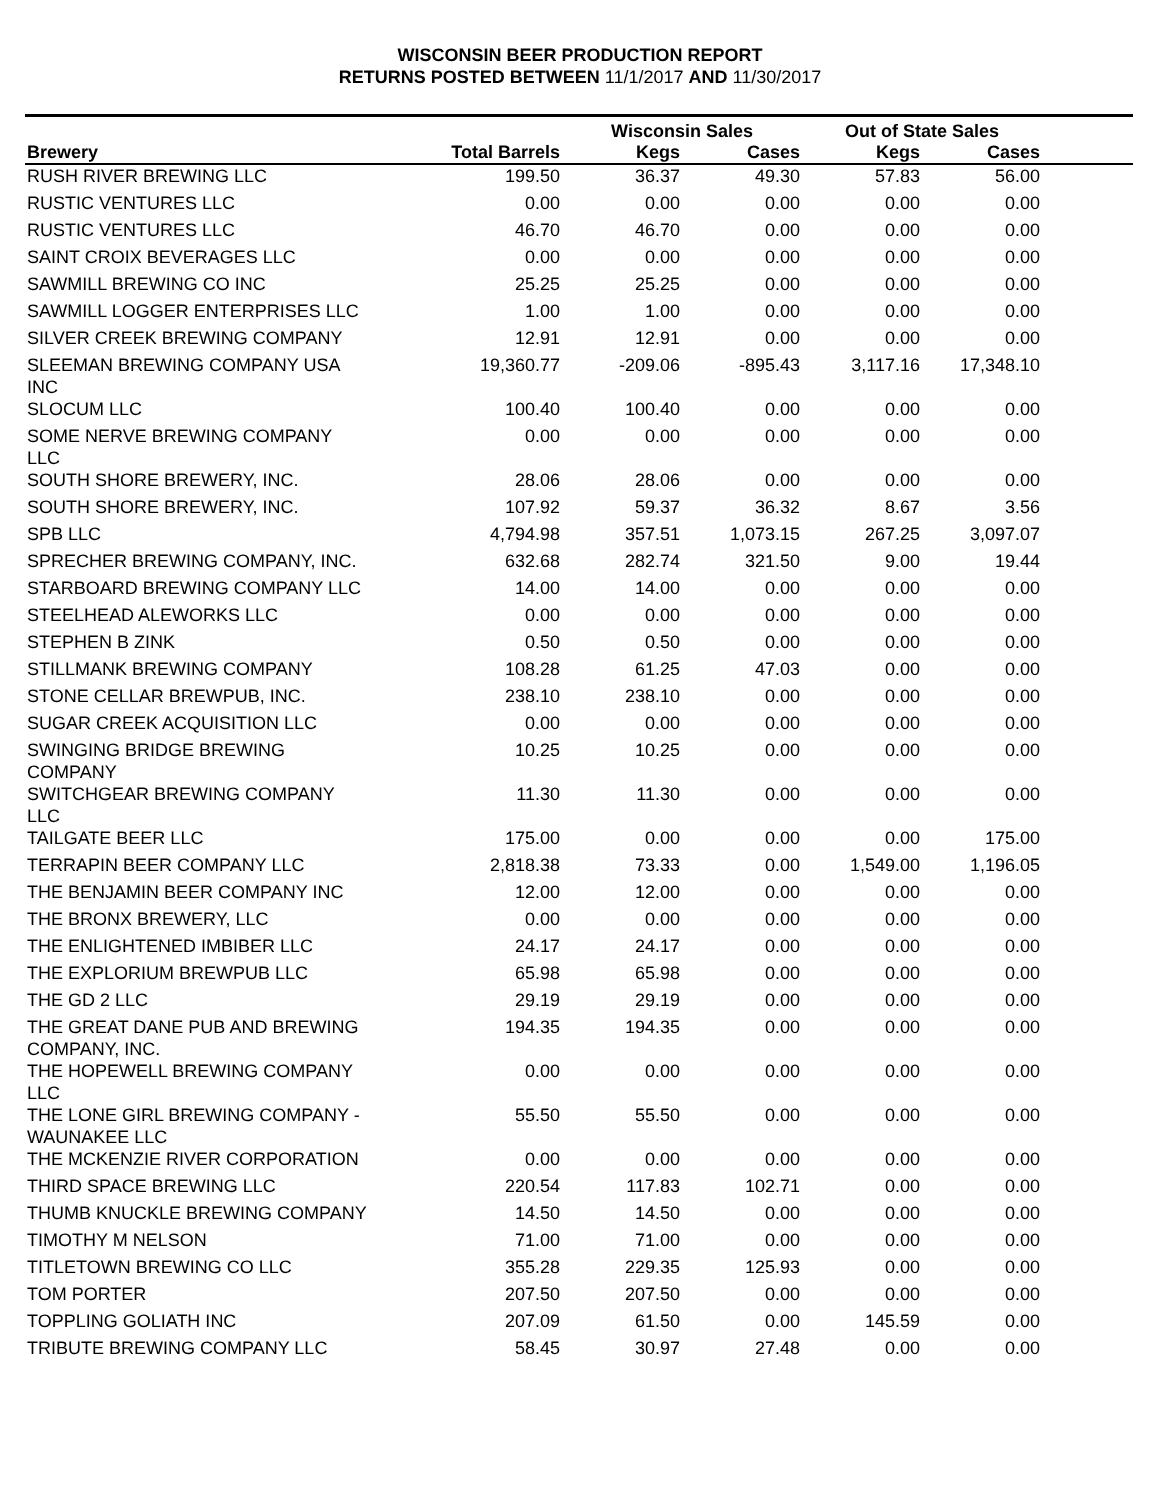WISCONSIN BEER PRODUCTION REPORT
RETURNS POSTED BETWEEN 11/1/2017 AND 11/30/2017
| | | Wisconsin Sales | | Out of State Sales | | |
| --- | --- | --- | --- | --- | --- | --- |
| Brewery | Total Barrels | Kegs | Cases | Kegs | Cases | |
| RUSH RIVER BREWING LLC | 199.50 | 36.37 | 49.30 | 57.83 | 56.00 | |
| RUSTIC VENTURES LLC | 0.00 | 0.00 | 0.00 | 0.00 | 0.00 | |
| RUSTIC VENTURES LLC | 46.70 | 46.70 | 0.00 | 0.00 | 0.00 | |
| SAINT CROIX BEVERAGES LLC | 0.00 | 0.00 | 0.00 | 0.00 | 0.00 | |
| SAWMILL BREWING CO INC | 25.25 | 25.25 | 0.00 | 0.00 | 0.00 | |
| SAWMILL LOGGER ENTERPRISES LLC | 1.00 | 1.00 | 0.00 | 0.00 | 0.00 | |
| SILVER CREEK BREWING COMPANY | 12.91 | 12.91 | 0.00 | 0.00 | 0.00 | |
| SLEEMAN BREWING COMPANY USA INC | 19,360.77 | -209.06 | -895.43 | 3,117.16 | 17,348.10 | |
| SLOCUM LLC | 100.40 | 100.40 | 0.00 | 0.00 | 0.00 | |
| SOME NERVE BREWING COMPANY LLC | 0.00 | 0.00 | 0.00 | 0.00 | 0.00 | |
| SOUTH SHORE BREWERY, INC. | 28.06 | 28.06 | 0.00 | 0.00 | 0.00 | |
| SOUTH SHORE BREWERY, INC. | 107.92 | 59.37 | 36.32 | 8.67 | 3.56 | |
| SPB LLC | 4,794.98 | 357.51 | 1,073.15 | 267.25 | 3,097.07 | |
| SPRECHER BREWING COMPANY, INC. | 632.68 | 282.74 | 321.50 | 9.00 | 19.44 | |
| STARBOARD BREWING COMPANY LLC | 14.00 | 14.00 | 0.00 | 0.00 | 0.00 | |
| STEELHEAD ALEWORKS LLC | 0.00 | 0.00 | 0.00 | 0.00 | 0.00 | |
| STEPHEN B ZINK | 0.50 | 0.50 | 0.00 | 0.00 | 0.00 | |
| STILLMANK BREWING COMPANY | 108.28 | 61.25 | 47.03 | 0.00 | 0.00 | |
| STONE CELLAR BREWPUB, INC. | 238.10 | 238.10 | 0.00 | 0.00 | 0.00 | |
| SUGAR CREEK ACQUISITION LLC | 0.00 | 0.00 | 0.00 | 0.00 | 0.00 | |
| SWINGING BRIDGE BREWING COMPANY | 10.25 | 10.25 | 0.00 | 0.00 | 0.00 | |
| SWITCHGEAR BREWING COMPANY LLC | 11.30 | 11.30 | 0.00 | 0.00 | 0.00 | |
| TAILGATE BEER LLC | 175.00 | 0.00 | 0.00 | 0.00 | 175.00 | |
| TERRAPIN BEER COMPANY LLC | 2,818.38 | 73.33 | 0.00 | 1,549.00 | 1,196.05 | |
| THE BENJAMIN BEER COMPANY INC | 12.00 | 12.00 | 0.00 | 0.00 | 0.00 | |
| THE BRONX BREWERY, LLC | 0.00 | 0.00 | 0.00 | 0.00 | 0.00 | |
| THE ENLIGHTENED IMBIBER LLC | 24.17 | 24.17 | 0.00 | 0.00 | 0.00 | |
| THE EXPLORIUM BREWPUB LLC | 65.98 | 65.98 | 0.00 | 0.00 | 0.00 | |
| THE GD 2 LLC | 29.19 | 29.19 | 0.00 | 0.00 | 0.00 | |
| THE GREAT DANE PUB AND BREWING COMPANY, INC. | 194.35 | 194.35 | 0.00 | 0.00 | 0.00 | |
| THE HOPEWELL BREWING COMPANY LLC | 0.00 | 0.00 | 0.00 | 0.00 | 0.00 | |
| THE LONE GIRL BREWING COMPANY - WAUNAKEE LLC | 55.50 | 55.50 | 0.00 | 0.00 | 0.00 | |
| THE MCKENZIE RIVER CORPORATION | 0.00 | 0.00 | 0.00 | 0.00 | 0.00 | |
| THIRD SPACE BREWING LLC | 220.54 | 117.83 | 102.71 | 0.00 | 0.00 | |
| THUMB KNUCKLE BREWING COMPANY | 14.50 | 14.50 | 0.00 | 0.00 | 0.00 | |
| TIMOTHY M NELSON | 71.00 | 71.00 | 0.00 | 0.00 | 0.00 | |
| TITLETOWN BREWING CO LLC | 355.28 | 229.35 | 125.93 | 0.00 | 0.00 | |
| TOM PORTER | 207.50 | 207.50 | 0.00 | 0.00 | 0.00 | |
| TOPPLING GOLIATH INC | 207.09 | 61.50 | 0.00 | 145.59 | 0.00 | |
| TRIBUTE BREWING COMPANY LLC | 58.45 | 30.97 | 27.48 | 0.00 | 0.00 | |